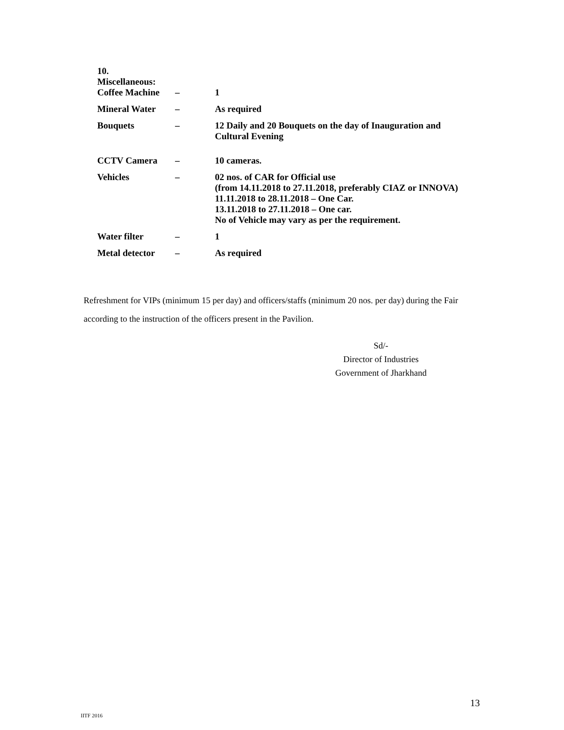| 10. Miscellaneous: | | |
| Coffee Machine | – | 1 |
| Mineral Water | – | As required |
| Bouquets | – | 12 Daily and 20 Bouquets on the day of Inauguration and Cultural Evening |
| CCTV Camera | – | 10 cameras. |
| Vehicles | – | 02 nos. of CAR for Official use (from 14.11.2018 to 27.11.2018, preferably CIAZ or INNOVA) 11.11.2018 to 28.11.2018 – One Car. 13.11.2018 to 27.11.2018 – One car. No of Vehicle may vary as per the requirement. |
| Water filter | – | 1 |
| Metal detector | – | As required |
Refreshment for VIPs (minimum 15 per day) and officers/staffs (minimum 20 nos. per day) during the Fair according to the instruction of the officers present in the Pavilion.
Sd/-
Director of Industries
Government of Jharkhand
13
IITF 2016